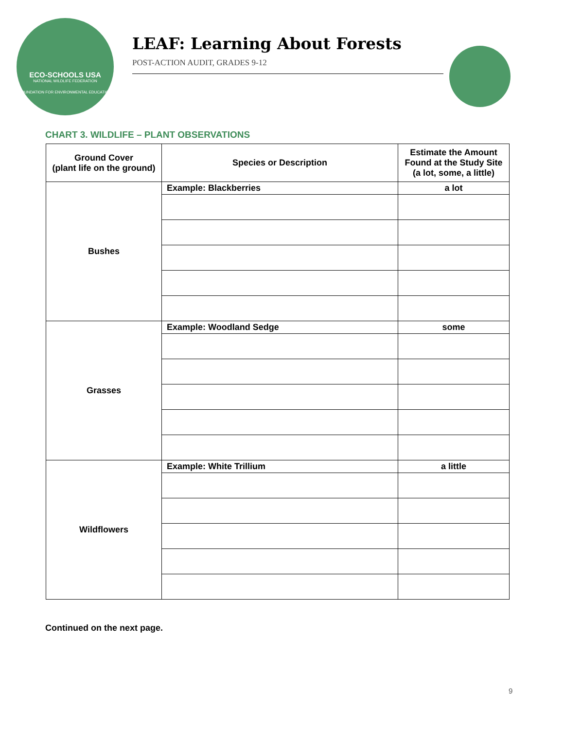ECO-SCHOOLS USA
NATIONAL WILDLIFE FEDERATION
FOUNDATION FOR ENVIRONMENTAL EDUCATION
LEAF: Learning About Forests
POST-ACTION AUDIT, GRADES 9-12
CHART 3. WILDLIFE – PLANT OBSERVATIONS
| Ground Cover (plant life on the ground) | Species or Description | Estimate the Amount Found at the Study Site (a lot, some, a little) |
| --- | --- | --- |
| Bushes | Example: Blackberries | a lot |
| Grasses | Example: Woodland Sedge | some |
| Wildflowers | Example: White Trillium | a little |
Continued on the next page.
9